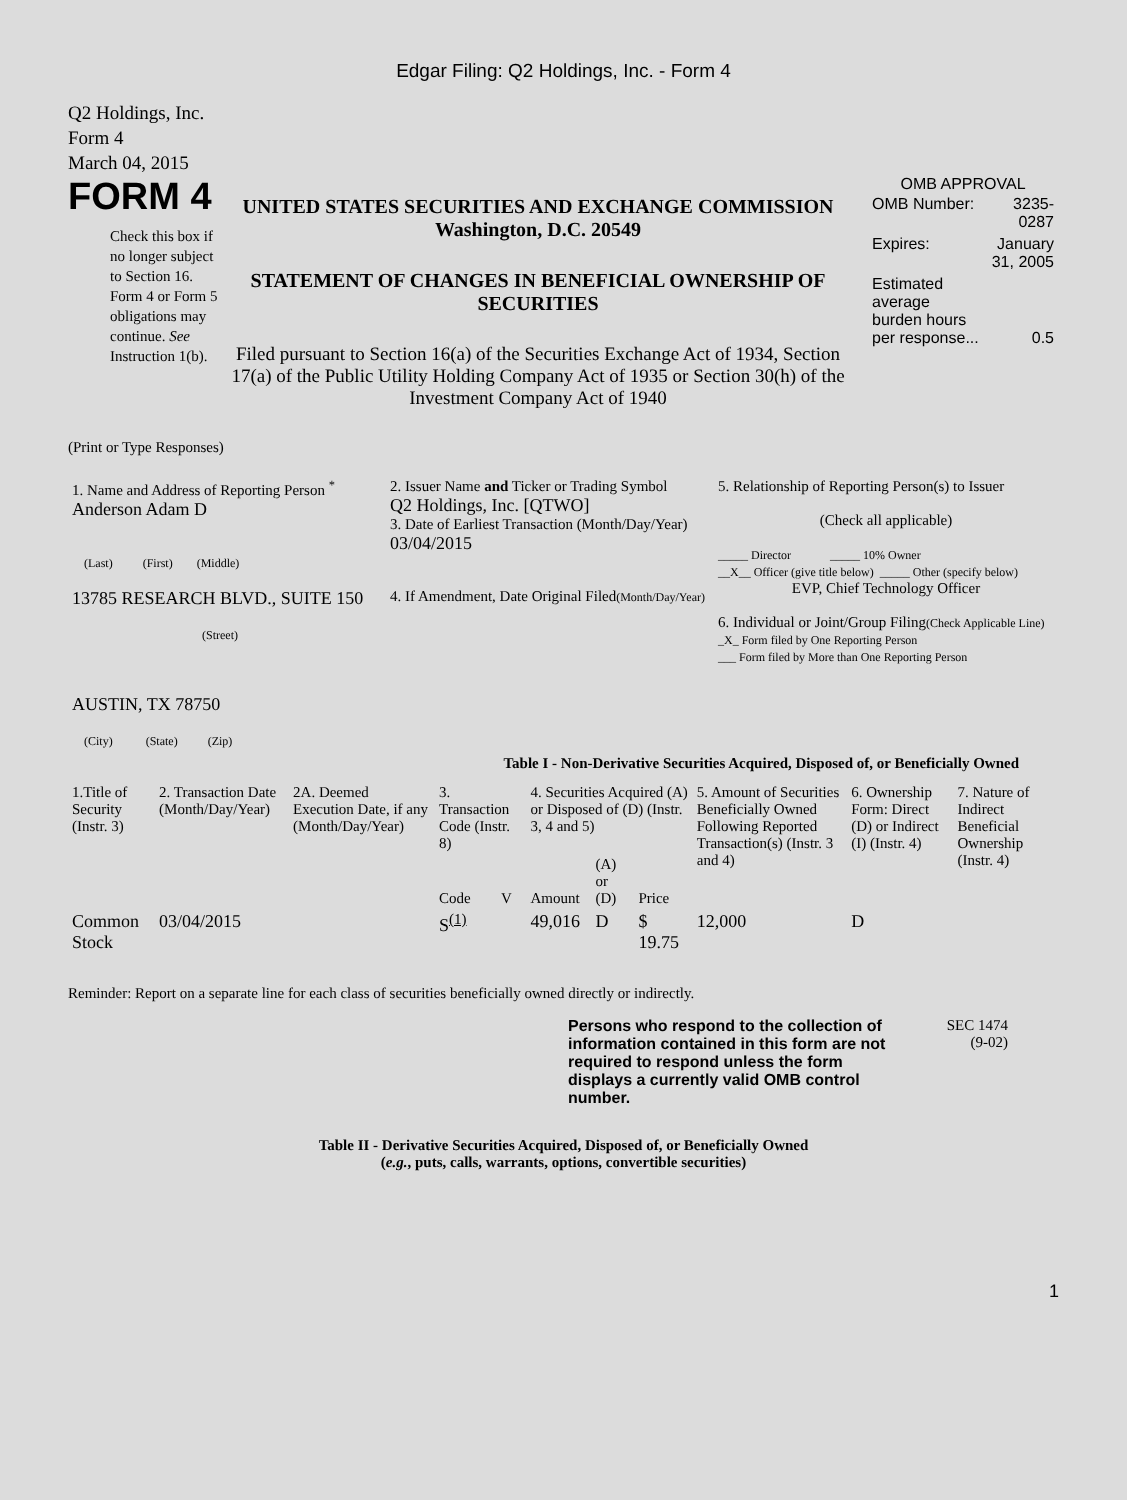Edgar Filing: Q2 Holdings, Inc. - Form 4
Q2 Holdings, Inc.
Form 4
March 04, 2015
FORM 4
Check this box if no longer subject to Section 16. Form 4 or Form 5 obligations may continue. See Instruction 1(b).
UNITED STATES SECURITIES AND EXCHANGE COMMISSION
Washington, D.C. 20549
STATEMENT OF CHANGES IN BENEFICIAL OWNERSHIP OF SECURITIES
Filed pursuant to Section 16(a) of the Securities Exchange Act of 1934, Section 17(a) of the Public Utility Holding Company Act of 1935 or Section 30(h) of the Investment Company Act of 1940
OMB APPROVAL
| OMB Number: | 3235-0287 |
| Expires: | January 31, 2005 |
| Estimated average burden hours per response... | 0.5 |
(Print or Type Responses)
| 1. Name and Address of Reporting Person <sup>*</sup> Anderson Adam D (Last) (First) (Middle) 13785 RESEARCH BLVD., SUITE 150 (Street) AUSTIN, TX 78750 (City) (State) (Zip) | 2. Issuer Name and Ticker or Trading Symbol Q2 Holdings, Inc. [QTWO] 3. Date of Earliest Transaction (Month/Day/Year) 03/04/2015 4. If Amendment, Date Original Filed (Month/Day/Year) | 5. Relationship of Reporting Person(s) to Issuer (Check all applicable) _____ Director _____ 10% Owner __X__ Officer (give title below) _____ Other (specify below) EVP, Chief Technology Officer 6. Individual or Joint/Group Filing (Check Applicable Line) _X_ Form filed by One Reporting Person ___ Form filed by More than One Reporting Person |
Table I - Non-Derivative Securities Acquired, Disposed of, or Beneficially Owned
| 1.Title of Security (Instr. 3) | 2. Transaction Date (Month/Day/Year) | 2A. Deemed Execution Date, if any (Month/Day/Year) | 3. Transaction Code (Instr. 8) | | 4. Securities Acquired (A) or Disposed of (D) (Instr. 3, 4 and 5) | | | 5. Amount of Securities Beneficially Owned Following Reported Transaction(s) (Instr. 3 and 4) | 6. Ownership Form: Direct (D) or Indirect (I) (Instr. 4) | 7. Nature of Indirect Beneficial Ownership (Instr. 4) |
| --- | --- | --- | --- | --- | --- | --- | --- | --- | --- | --- |
| | | | Code | V | Amount | (A) or (D) | Price | | | |
| Common Stock | 03/04/2015 | | S<sup>(1)</sup> | | 49,016 | D | $ 19.75 | 12,000 | D | |
Reminder: Report on a separate line for each class of securities beneficially owned directly or indirectly.
Persons who respond to the collection of information contained in this form are not required to respond unless the form displays a currently valid OMB control number.
SEC 1474
(9-02)
Table II - Derivative Securities Acquired, Disposed of, or Beneficially Owned
(e.g., puts, calls, warrants, options, convertible securities)
1